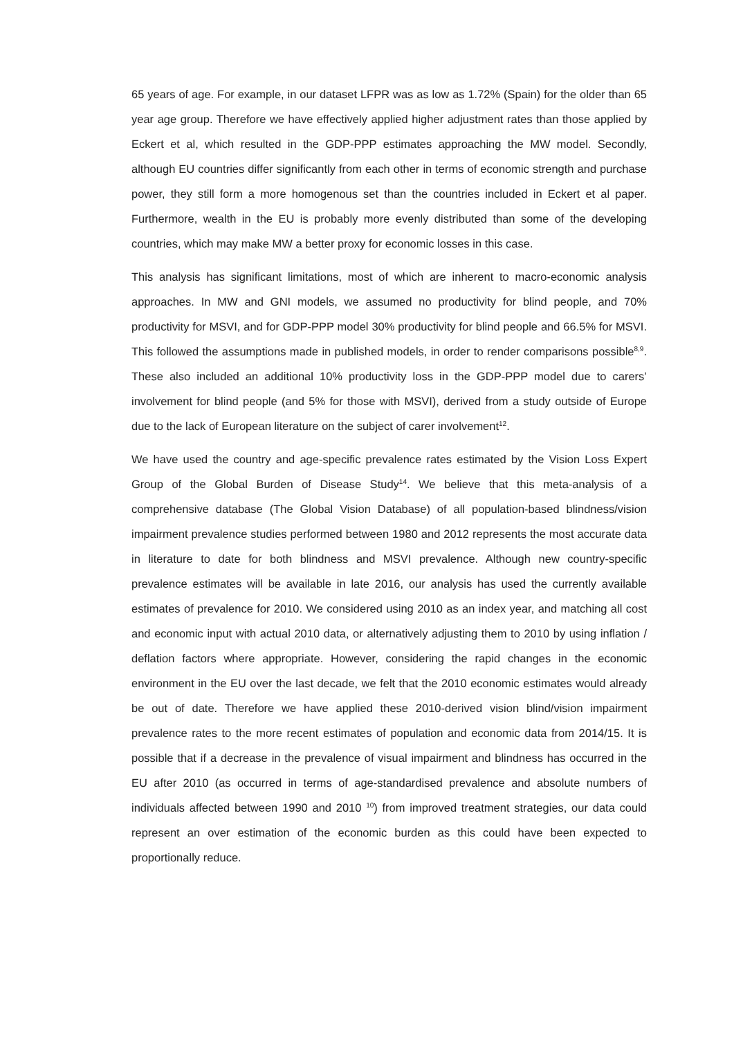65 years of age. For example, in our dataset LFPR was as low as 1.72% (Spain) for the older than 65 year age group. Therefore we have effectively applied higher adjustment rates than those applied by Eckert et al, which resulted in the GDP-PPP estimates approaching the MW model. Secondly, although EU countries differ significantly from each other in terms of economic strength and purchase power, they still form a more homogenous set than the countries included in Eckert et al paper. Furthermore, wealth in the EU is probably more evenly distributed than some of the developing countries, which may make MW a better proxy for economic losses in this case.
This analysis has significant limitations, most of which are inherent to macro-economic analysis approaches. In MW and GNI models, we assumed no productivity for blind people, and 70% productivity for MSVI, and for GDP-PPP model 30% productivity for blind people and 66.5% for MSVI. This followed the assumptions made in published models, in order to render comparisons possible<sup>8,9</sup>. These also included an additional 10% productivity loss in the GDP-PPP model due to carers’ involvement for blind people (and 5% for those with MSVI), derived from a study outside of Europe due to the lack of European literature on the subject of carer involvement<sup>12</sup>.
We have used the country and age-specific prevalence rates estimated by the Vision Loss Expert Group of the Global Burden of Disease Study<sup>14</sup>. We believe that this meta-analysis of a comprehensive database (The Global Vision Database) of all population-based blindness/vision impairment prevalence studies performed between 1980 and 2012 represents the most accurate data in literature to date for both blindness and MSVI prevalence. Although new country-specific prevalence estimates will be available in late 2016, our analysis has used the currently available estimates of prevalence for 2010. We considered using 2010 as an index year, and matching all cost and economic input with actual 2010 data, or alternatively adjusting them to 2010 by using inflation / deflation factors where appropriate. However, considering the rapid changes in the economic environment in the EU over the last decade, we felt that the 2010 economic estimates would already be out of date. Therefore we have applied these 2010-derived vision blind/vision impairment prevalence rates to the more recent estimates of population and economic data from 2014/15. It is possible that if a decrease in the prevalence of visual impairment and blindness has occurred in the EU after 2010 (as occurred in terms of age-standardised prevalence and absolute numbers of individuals affected between 1990 and 2010 <sup>10</sup>) from improved treatment strategies, our data could represent an over estimation of the economic burden as this could have been expected to proportionally reduce.